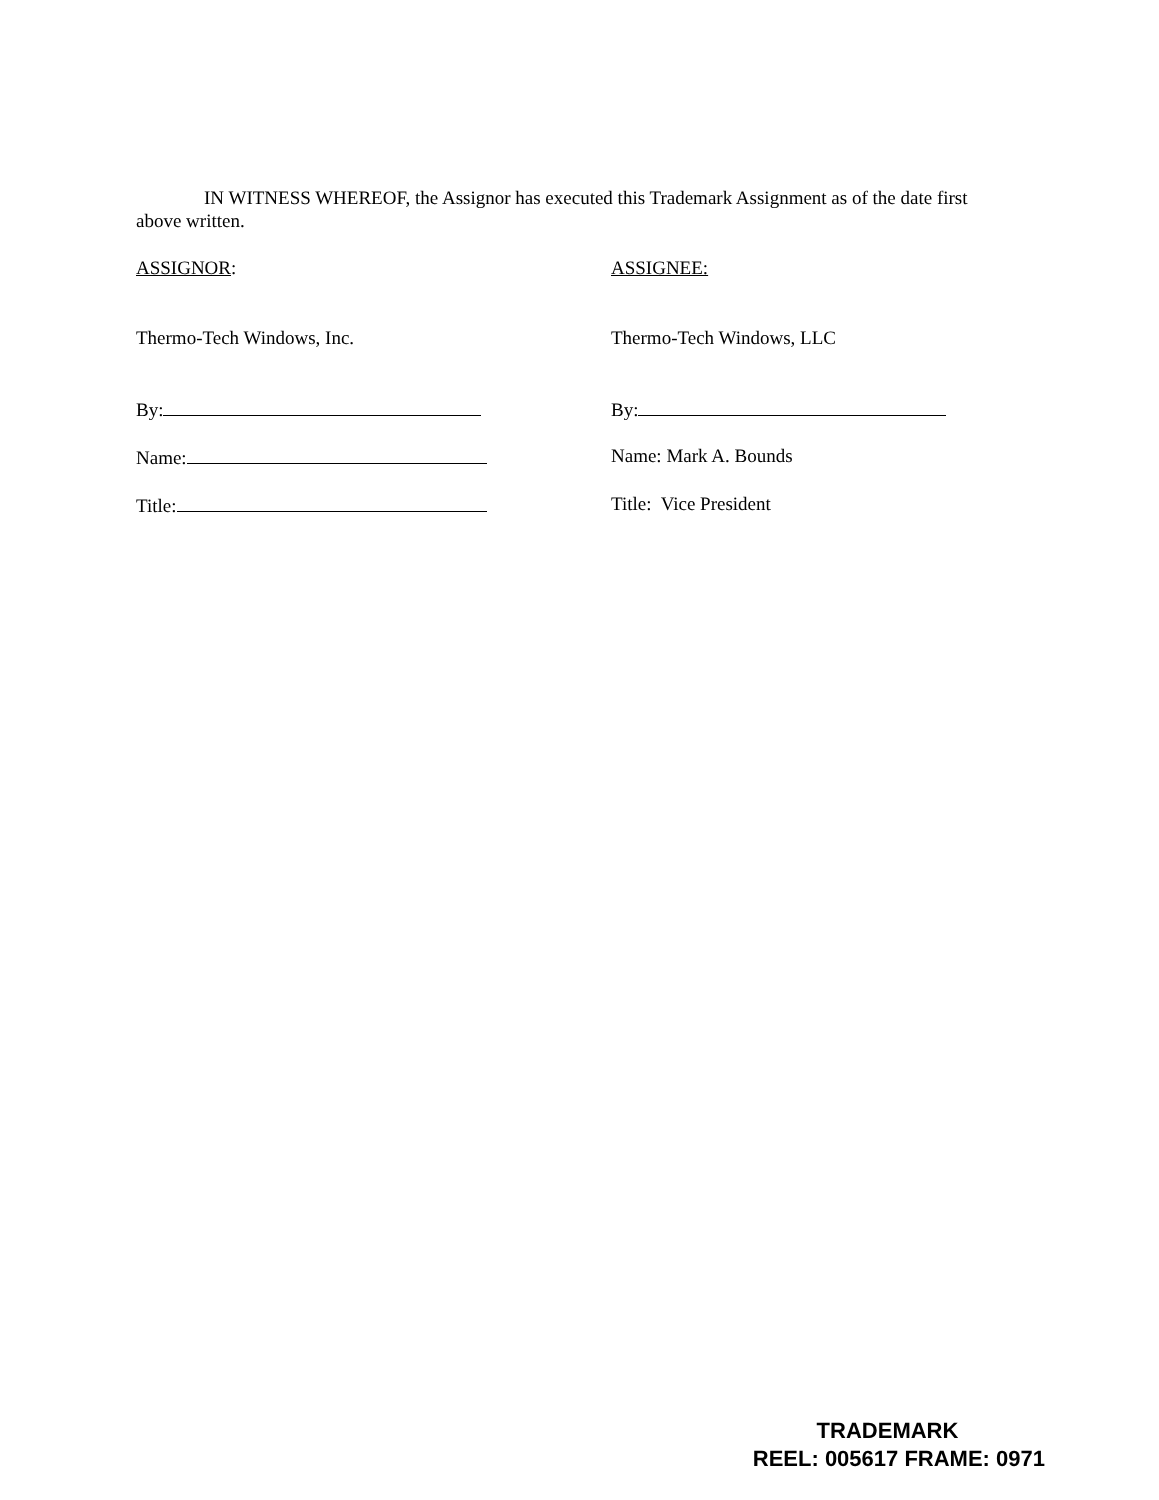IN WITNESS WHEREOF, the Assignor has executed this Trademark Assignment as of the date first above written.
ASSIGNOR: ASSIGNEE:
Thermo-Tech Windows, Inc. Thermo-Tech Windows, LLC
By: By:
Name: Name: Mark A. Bounds
Title: Title: Vice President
TRADEMARK
REEL: 005617 FRAME: 0971